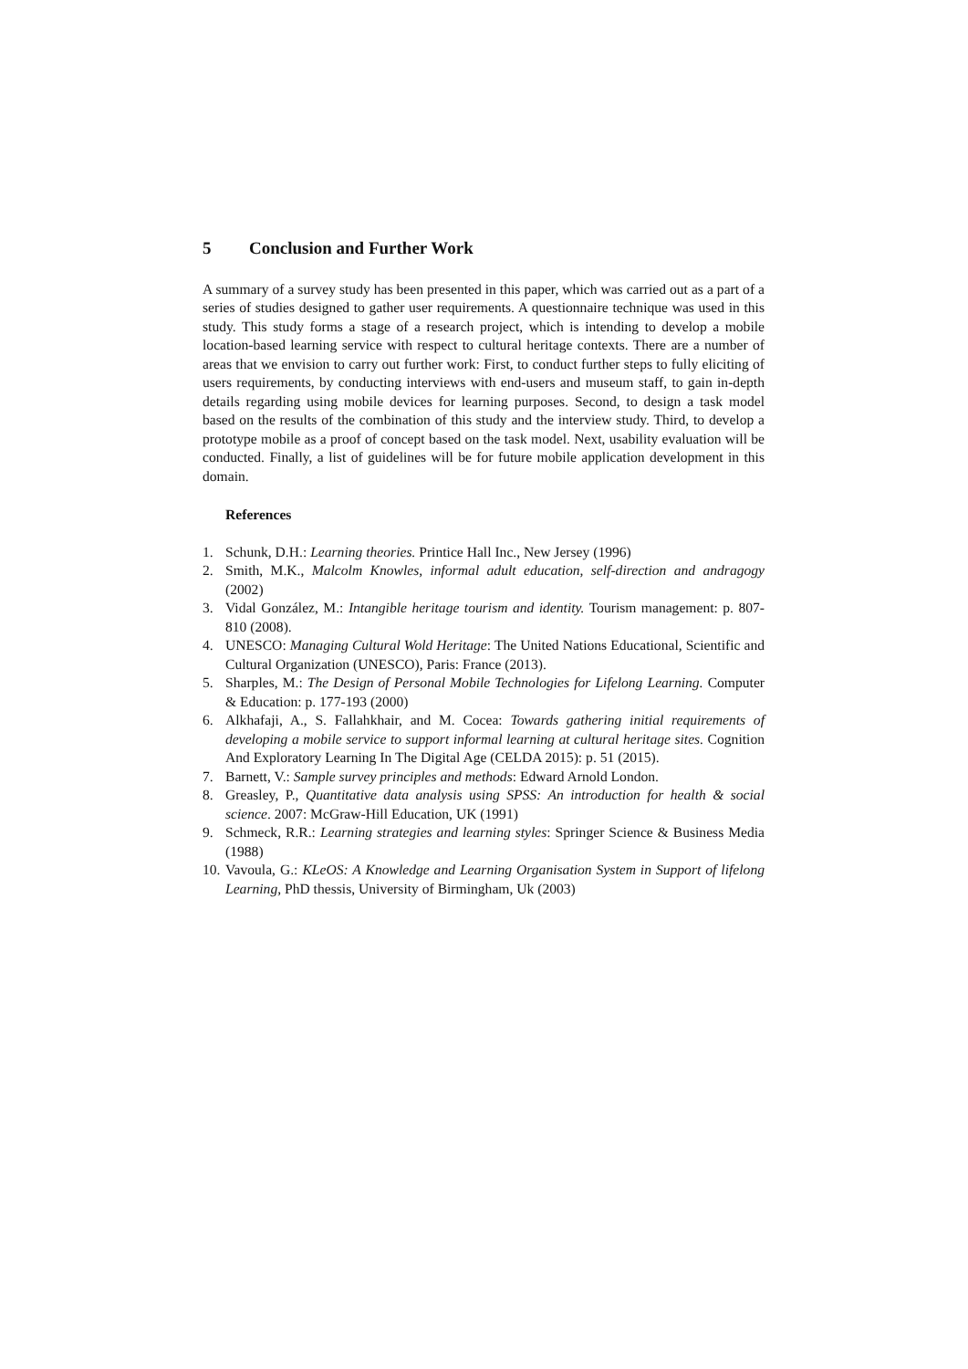5 Conclusion and Further Work
A summary of a survey study has been presented in this paper, which was carried out as a part of a series of studies designed to gather user requirements. A questionnaire technique was used in this study. This study forms a stage of a research project, which is intending to develop a mobile location-based learning service with respect to cultural heritage contexts. There are a number of areas that we envision to carry out further work: First, to conduct further steps to fully eliciting of users requirements, by conducting interviews with end-users and museum staff, to gain in-depth details regarding using mobile devices for learning purposes. Second, to design a task model based on the results of the combination of this study and the interview study. Third, to develop a prototype mobile as a proof of concept based on the task model. Next, usability evaluation will be conducted. Finally, a list of guidelines will be for future mobile application development in this domain.
References
1. Schunk, D.H.: Learning theories. Printice Hall Inc., New Jersey (1996)
2. Smith, M.K., Malcolm Knowles, informal adult education, self-direction and andragogy (2002)
3. Vidal González, M.: Intangible heritage tourism and identity. Tourism management: p. 807-810 (2008).
4. UNESCO: Managing Cultural Wold Heritage: The United Nations Educational, Scientific and Cultural Organization (UNESCO), Paris: France (2013).
5. Sharples, M.: The Design of Personal Mobile Technologies for Lifelong Learning. Computer & Education: p. 177-193 (2000)
6. Alkhafaji, A., S. Fallahkhair, and M. Cocea: Towards gathering initial requirements of developing a mobile service to support informal learning at cultural heritage sites. Cognition And Exploratory Learning In The Digital Age (CELDA 2015): p. 51 (2015).
7. Barnett, V.: Sample survey principles and methods: Edward Arnold London.
8. Greasley, P., Quantitative data analysis using SPSS: An introduction for health & social science. 2007: McGraw-Hill Education, UK (1991)
9. Schmeck, R.R.: Learning strategies and learning styles: Springer Science & Business Media (1988)
10. Vavoula, G.: KLeOS: A Knowledge and Learning Organisation System in Support of lifelong Learning, PhD thessis, University of Birmingham, Uk (2003)